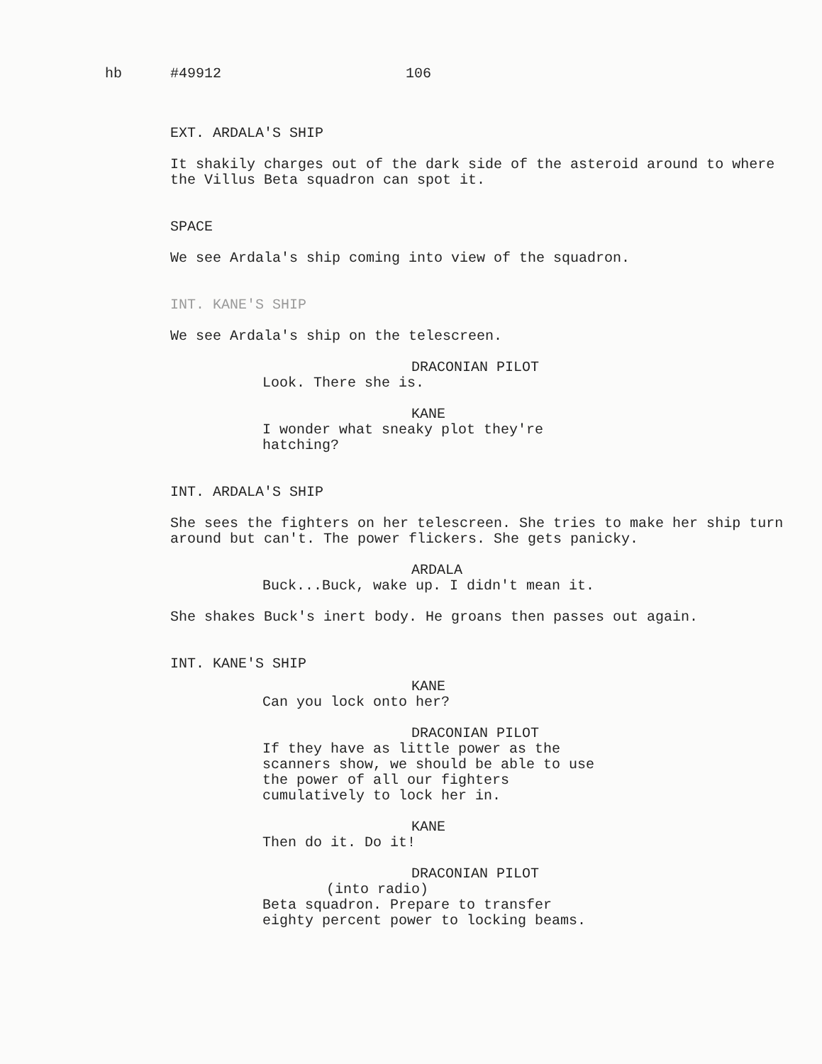hb #49912 106
EXT. ARDALA'S SHIP
It shakily charges out of the dark side of the asteroid around to where the Villus Beta squadron can spot it.
SPACE
We see Ardala's ship coming into view of the squadron.
INT. KANE'S SHIP
We see Ardala's ship on the telescreen.
DRACONIAN PILOT
Look. There she is.
KANE
I wonder what sneaky plot they're hatching?
INT. ARDALA'S SHIP
She sees the fighters on her telescreen. She tries to make her ship turn around but can't. The power flickers. She gets panicky.
ARDALA
Buck...Buck, wake up. I didn't mean it.
She shakes Buck's inert body. He groans then passes out again.
INT. KANE'S SHIP
KANE
Can you lock onto her?
DRACONIAN PILOT
If they have as little power as the scanners show, we should be able to use the power of all our fighters cumulatively to lock her in.
KANE
Then do it. Do it!
DRACONIAN PILOT
(into radio)
Beta squadron. Prepare to transfer eighty percent power to locking beams.